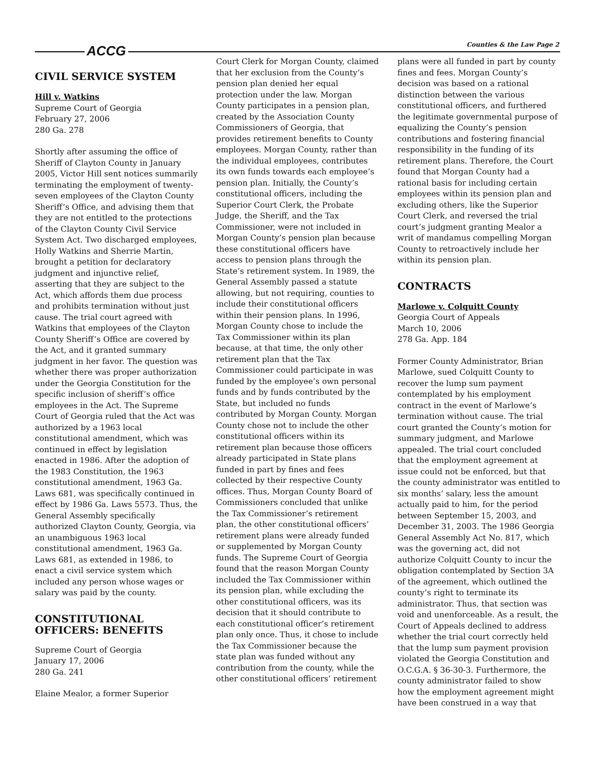ACCG Counties & the Law Page 2
CIVIL SERVICE SYSTEM
Hill v. Watkins
Supreme Court of Georgia
February 27, 2006
280 Ga. 278
Shortly after assuming the office of Sheriff of Clayton County in January 2005, Victor Hill sent notices summarily terminating the employment of twenty-seven employees of the Clayton County Sheriff’s Office, and advising them that they are not entitled to the protections of the Clayton County Civil Service System Act. Two discharged employees, Holly Watkins and Sherrie Martin, brought a petition for declaratory judgment and injunctive relief, asserting that they are subject to the Act, which affords them due process and prohibits termination without just cause. The trial court agreed with Watkins that employees of the Clayton County Sheriff’s Office are covered by the Act, and it granted summary judgment in her favor. The question was whether there was proper authorization under the Georgia Constitution for the specific inclusion of sheriff’s office employees in the Act. The Supreme Court of Georgia ruled that the Act was authorized by a 1963 local constitutional amendment, which was continued in effect by legislation enacted in 1986. After the adoption of the 1983 Constitution, the 1963 constitutional amendment, 1963 Ga. Laws 681, was specifically continued in effect by 1986 Ga. Laws 5573. Thus, the General Assembly specifically authorized Clayton County, Georgia, via an unambiguous 1963 local constitutional amendment, 1963 Ga. Laws 681, as extended in 1986, to enact a civil service system which included any person whose wages or salary was paid by the county.
CONSTITUTIONAL OFFICERS: BENEFITS
Supreme Court of Georgia
January 17, 2006
280 Ga. 241
Elaine Mealor, a former Superior
Court Clerk for Morgan County, claimed that her exclusion from the County’s pension plan denied her equal protection under the law. Morgan County participates in a pension plan, created by the Association County Commissioners of Georgia, that provides retirement benefits to County employees. Morgan County, rather than the individual employees, contributes its own funds towards each employee’s pension plan. Initially, the County’s constitutional officers, including the Superior Court Clerk, the Probate Judge, the Sheriff, and the Tax Commissioner, were not included in Morgan County’s pension plan because these constitutional officers have access to pension plans through the State’s retirement system. In 1989, the General Assembly passed a statute allowing, but not requiring, counties to include their constitutional officers within their pension plans. In 1996, Morgan County chose to include the Tax Commissioner within its plan because, at that time, the only other retirement plan that the Tax Commissioner could participate in was funded by the employee’s own personal funds and by funds contributed by the State, but included no funds contributed by Morgan County. Morgan County chose not to include the other constitutional officers within its retirement plan because those officers already participated in State plans funded in part by fines and fees collected by their respective County offices. Thus, Morgan County Board of Commissioners concluded that unlike the Tax Commissioner’s retirement plan, the other constitutional officers’ retirement plans were already funded or supplemented by Morgan County funds. The Supreme Court of Georgia found that the reason Morgan County included the Tax Commissioner within its pension plan, while excluding the other constitutional officers, was its decision that it should contribute to each constitutional officer’s retirement plan only once. Thus, it chose to include the Tax Commissioner because the state plan was funded without any contribution from the county, while the other constitutional officers’ retirement
plans were all funded in part by county fines and fees. Morgan County’s decision was based on a rational distinction between the various constitutional officers, and furthered the legitimate governmental purpose of equalizing the County’s pension contributions and fostering financial responsibility in the funding of its retirement plans. Therefore, the Court found that Morgan County had a rational basis for including certain employees within its pension plan and excluding others, like the Superior Court Clerk, and reversed the trial court’s judgment granting Mealor a writ of mandamus compelling Morgan County to retroactively include her within its pension plan.
CONTRACTS
Marlowe v. Colquitt County
Georgia Court of Appeals
March 10, 2006
278 Ga. App. 184
Former County Administrator, Brian Marlowe, sued Colquitt County to recover the lump sum payment contemplated by his employment contract in the event of Marlowe’s termination without cause. The trial court granted the County’s motion for summary judgment, and Marlowe appealed. The trial court concluded that the employment agreement at issue could not be enforced, but that the county administrator was entitled to six months’ salary, less the amount actually paid to him, for the period between September 15, 2003, and December 31, 2003. The 1986 Georgia General Assembly Act No. 817, which was the governing act, did not authorize Colquitt County to incur the obligation contemplated by Section 3A of the agreement, which outlined the county’s right to terminate its administrator. Thus, that section was void and unenforceable. As a result, the Court of Appeals declined to address whether the trial court correctly held that the lump sum payment provision violated the Georgia Constitution and O.C.G.A. § 36-30-3. Furthermore, the county administrator failed to show how the employment agreement might have been construed in a way that